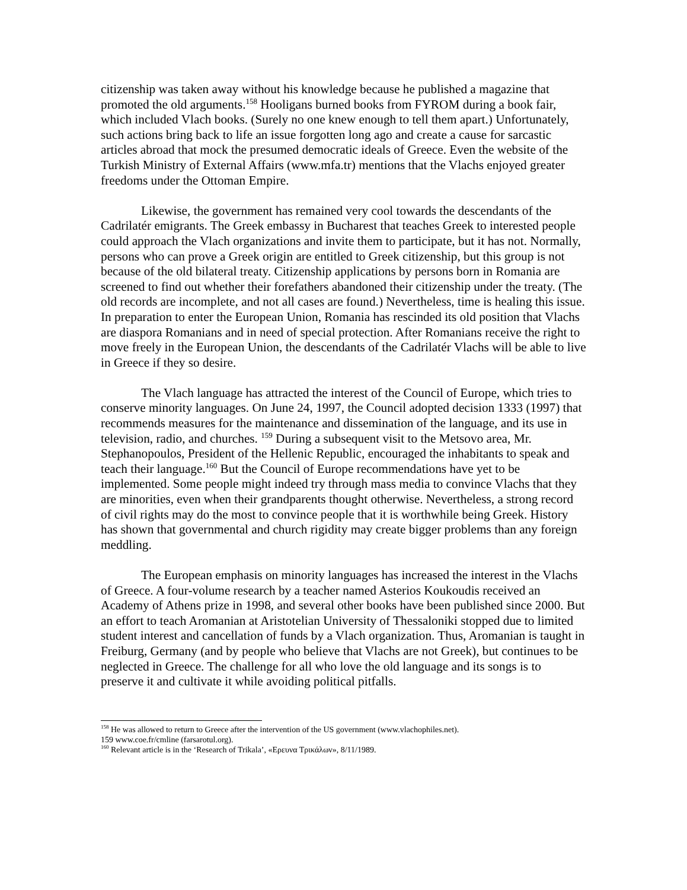citizenship was taken away without his knowledge because he published a magazine that promoted the old arguments.<sup>158</sup> Hooligans burned books from FYROM during a book fair, which included Vlach books. (Surely no one knew enough to tell them apart.) Unfortunately, such actions bring back to life an issue forgotten long ago and create a cause for sarcastic articles abroad that mock the presumed democratic ideals of Greece. Even the website of the Turkish Ministry of External Affairs (www.mfa.tr) mentions that the Vlachs enjoyed greater freedoms under the Ottoman Empire.
Likewise, the government has remained very cool towards the descendants of the Cadrilatér emigrants. The Greek embassy in Bucharest that teaches Greek to interested people could approach the Vlach organizations and invite them to participate, but it has not. Normally, persons who can prove a Greek origin are entitled to Greek citizenship, but this group is not because of the old bilateral treaty. Citizenship applications by persons born in Romania are screened to find out whether their forefathers abandoned their citizenship under the treaty. (The old records are incomplete, and not all cases are found.) Nevertheless, time is healing this issue. In preparation to enter the European Union, Romania has rescinded its old position that Vlachs are diaspora Romanians and in need of special protection. After Romanians receive the right to move freely in the European Union, the descendants of the Cadrilatér Vlachs will be able to live in Greece if they so desire.
The Vlach language has attracted the interest of the Council of Europe, which tries to conserve minority languages. On June 24, 1997, the Council adopted decision 1333 (1997) that recommends measures for the maintenance and dissemination of the language, and its use in television, radio, and churches. <sup>159</sup> During a subsequent visit to the Metsovo area, Mr. Stephanopoulos, President of the Hellenic Republic, encouraged the inhabitants to speak and teach their language.<sup>160</sup> But the Council of Europe recommendations have yet to be implemented. Some people might indeed try through mass media to convince Vlachs that they are minorities, even when their grandparents thought otherwise. Nevertheless, a strong record of civil rights may do the most to convince people that it is worthwhile being Greek. History has shown that governmental and church rigidity may create bigger problems than any foreign meddling.
The European emphasis on minority languages has increased the interest in the Vlachs of Greece. A four-volume research by a teacher named Asterios Koukoudis received an Academy of Athens prize in 1998, and several other books have been published since 2000. But an effort to teach Aromanian at Aristotelian University of Thessaloniki stopped due to limited student interest and cancellation of funds by a Vlach organization. Thus, Aromanian is taught in Freiburg, Germany (and by people who believe that Vlachs are not Greek), but continues to be neglected in Greece. The challenge for all who love the old language and its songs is to preserve it and cultivate it while avoiding political pitfalls.
<sup>158</sup> He was allowed to return to Greece after the intervention of the US government (www.vlachophiles.net).
159 www.coe.fr/cmline (farsarotul.org).
<sup>160</sup> Relevant article is in the ‘Research of Trikala’, «Ερευνα Τρικάλων», 8/11/1989.